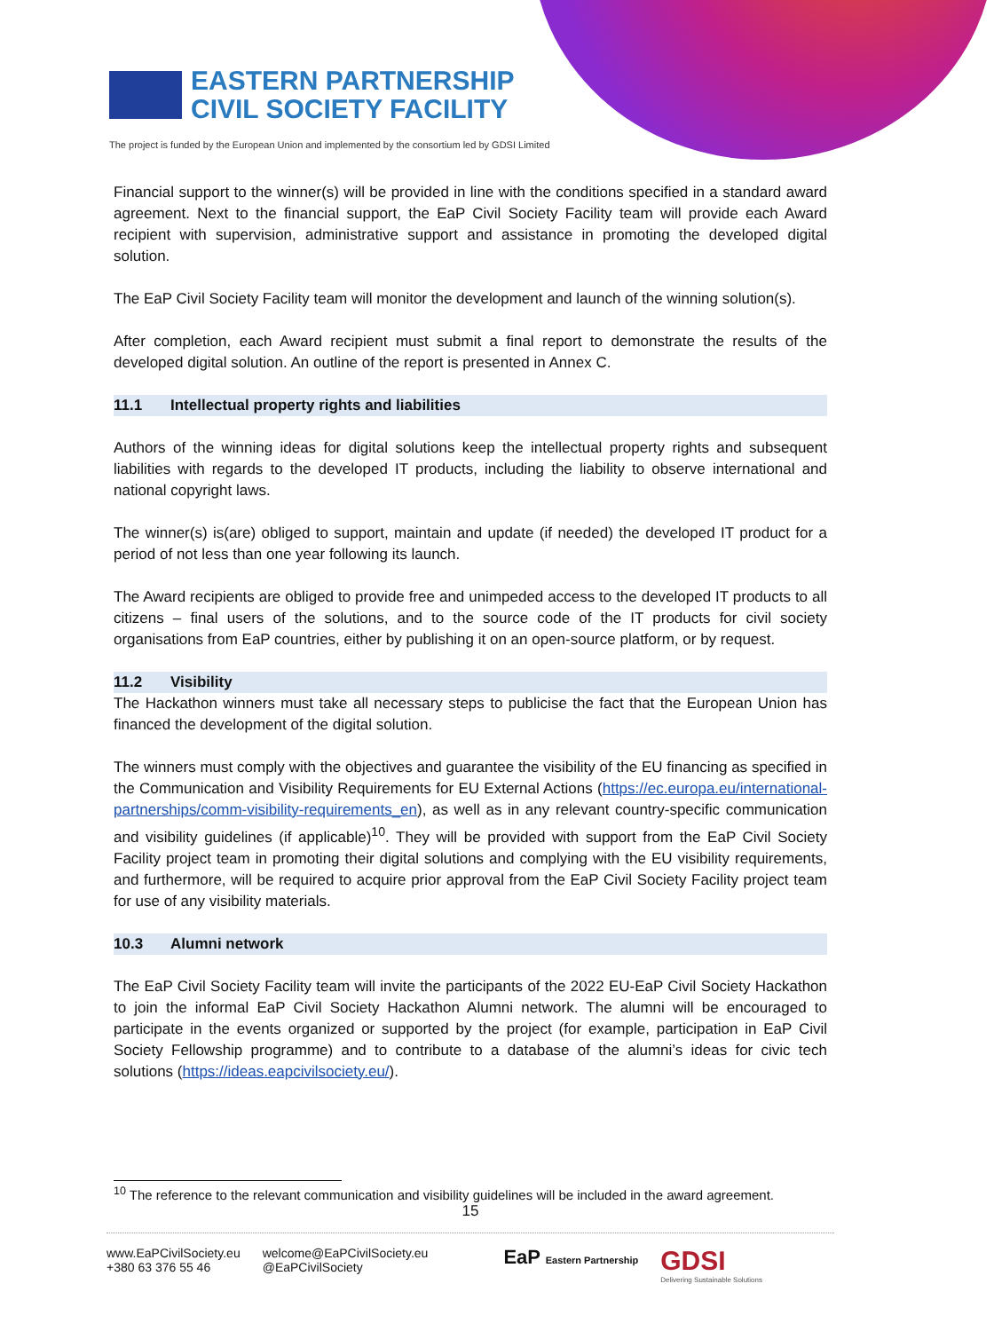EASTERN PARTNERSHIP
CIVIL SOCIETY FACILITY
The project is funded by the European Union and implemented by the consortium led by GDSI Limited
Financial support to the winner(s) will be provided in line with the conditions specified in a standard award agreement. Next to the financial support, the EaP Civil Society Facility team will provide each Award recipient with supervision, administrative support and assistance in promoting the developed digital solution.
The EaP Civil Society Facility team will monitor the development and launch of the winning solution(s).
After completion, each Award recipient must submit a final report to demonstrate the results of the developed digital solution. An outline of the report is presented in Annex C.
11.1 Intellectual property rights and liabilities
Authors of the winning ideas for digital solutions keep the intellectual property rights and subsequent liabilities with regards to the developed IT products, including the liability to observe international and national copyright laws.
The winner(s) is(are) obliged to support, maintain and update (if needed) the developed IT product for a period of not less than one year following its launch.
The Award recipients are obliged to provide free and unimpeded access to the developed IT products to all citizens – final users of the solutions, and to the source code of the IT products for civil society organisations from EaP countries, either by publishing it on an open-source platform, or by request.
11.2 Visibility
The Hackathon winners must take all necessary steps to publicise the fact that the European Union has financed the development of the digital solution.
The winners must comply with the objectives and guarantee the visibility of the EU financing as specified in the Communication and Visibility Requirements for EU External Actions (https://ec.europa.eu/international-partnerships/comm-visibility-requirements_en), as well as in any relevant country-specific communication and visibility guidelines (if applicable)<sup>10</sup>. They will be provided with support from the EaP Civil Society Facility project team in promoting their digital solutions and complying with the EU visibility requirements, and furthermore, will be required to acquire prior approval from the EaP Civil Society Facility project team for use of any visibility materials.
10.3 Alumni network
The EaP Civil Society Facility team will invite the participants of the 2022 EU-EaP Civil Society Hackathon to join the informal EaP Civil Society Hackathon Alumni network. The alumni will be encouraged to participate in the events organized or supported by the project (for example, participation in EaP Civil Society Fellowship programme) and to contribute to a database of the alumni’s ideas for civic tech solutions (https://ideas.eapcivilsociety.eu/).
<sup>10</sup> The reference to the relevant communication and visibility guidelines will be included in the award agreement.
15
www.EaPCivilSociety.eu
+380 63 376 55 46
welcome@EaPCivilSociety.eu
@EaPCivilSociety
EaP Eastern Partnership
GDSI
Delivering Sustainable Solutions